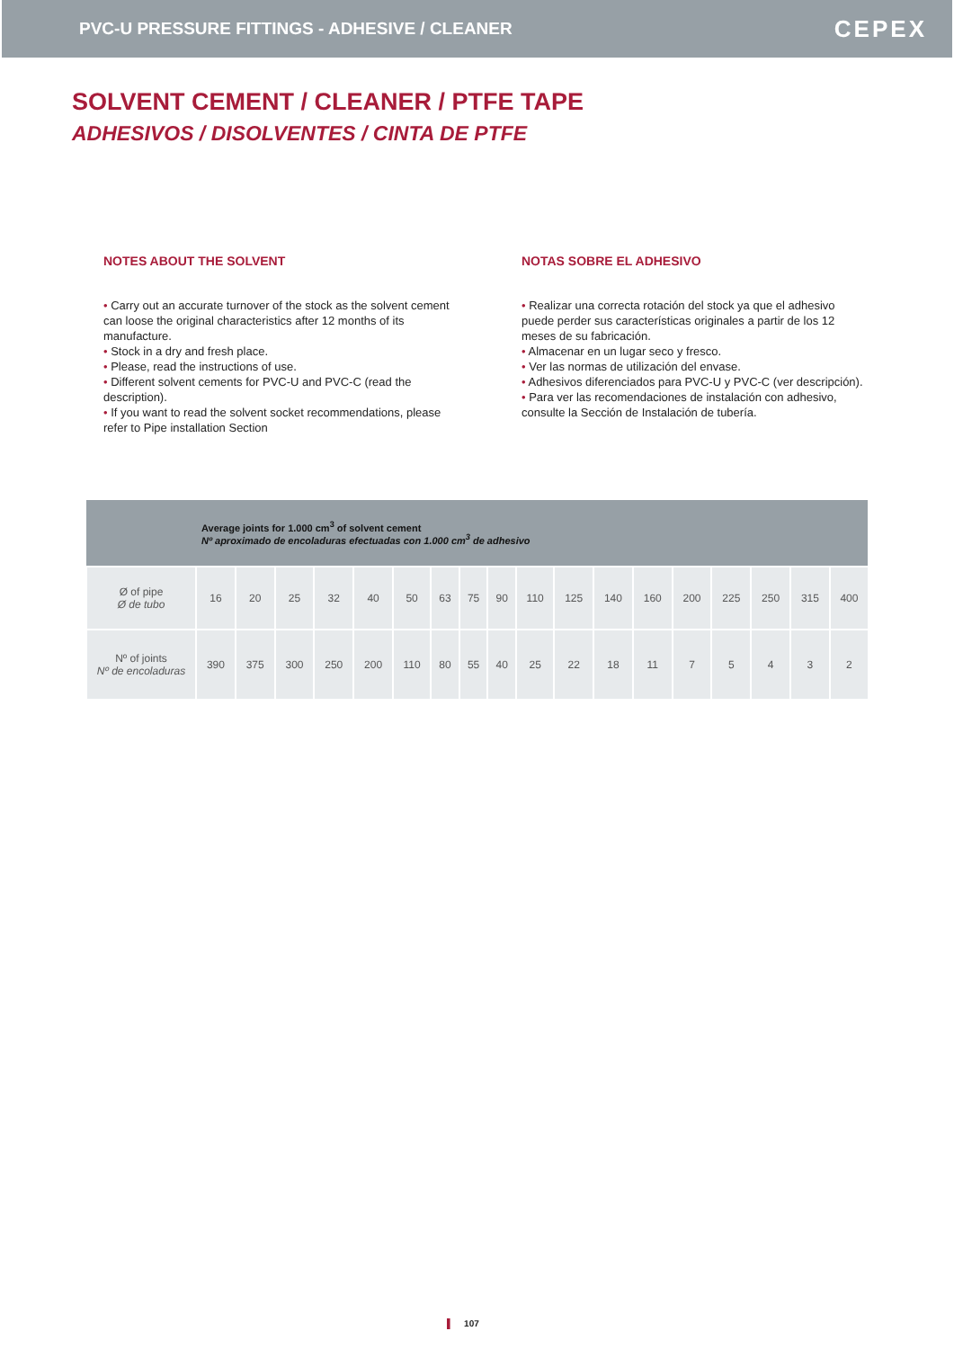PVC-U PRESSURE FITTINGS - ADHESIVE / CLEANER
CEPEX
SOLVENT CEMENT / CLEANER / PTFE TAPE
ADHESIVOS / DISOLVENTES / CINTA DE PTFE
NOTES ABOUT THE SOLVENT
• Carry out an accurate turnover of the stock as the solvent cement can loose the original characteristics after 12 months of its manufacture.
• Stock in a dry and fresh place.
• Please, read the instructions of use.
• Different solvent cements for PVC-U and PVC-C (read the description).
• If you want to read the solvent socket recommendations, please refer to Pipe installation Section
NOTAS SOBRE EL ADHESIVO
• Realizar una correcta rotación del stock ya que el adhesivo puede perder sus características originales a partir de los 12 meses de su fabricación.
• Almacenar en un lugar seco y fresco.
• Ver las normas de utilización del envase.
• Adhesivos diferenciados para PVC-U y PVC-C (ver descripción).
• Para ver las recomendaciones de instalación con adhesivo, consulte la Sección de Instalación de tubería.
| Average joints for 1.000 cm<sup>3</sup> of solvent cement Nº aproximado de encoladuras efectuadas con 1.000 cm<sup>3</sup> de adhesivo | | | | | | | | | | | | | | | | | | |
| --- | --- | --- | --- | --- | --- | --- | --- | --- | --- | --- | --- | --- | --- | --- | --- | --- | --- | --- |
| Ø of pipe Ø de tubo | 16 | 20 | 25 | 32 | 40 | 50 | 63 | 75 | 90 | 110 | 125 | 140 | 160 | 200 | 225 | 250 | 315 | 400 |
| Nº of joints Nº de encoladuras | 390 | 375 | 300 | 250 | 200 | 110 | 80 | 55 | 40 | 25 | 22 | 18 | 11 | 7 | 5 | 4 | 3 | 2 |
▌ 107